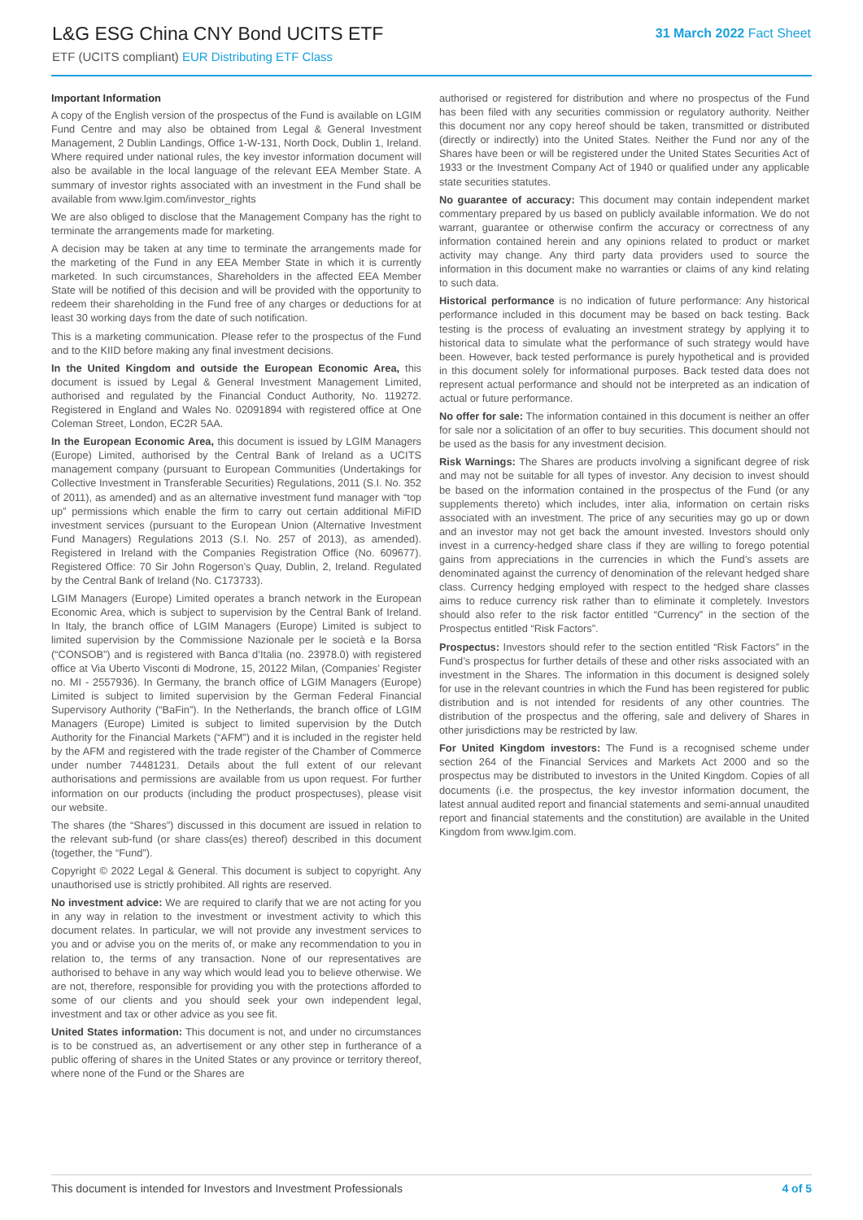L&G ESG China CNY Bond UCITS ETF
ETF (UCITS compliant) EUR Distributing ETF Class
31 March 2022 Fact Sheet
Important Information
A copy of the English version of the prospectus of the Fund is available on LGIM Fund Centre and may also be obtained from Legal & General Investment Management, 2 Dublin Landings, Office 1-W-131, North Dock, Dublin 1, Ireland. Where required under national rules, the key investor information document will also be available in the local language of the relevant EEA Member State. A summary of investor rights associated with an investment in the Fund shall be available from www.lgim.com/investor_rights
We are also obliged to disclose that the Management Company has the right to terminate the arrangements made for marketing.
A decision may be taken at any time to terminate the arrangements made for the marketing of the Fund in any EEA Member State in which it is currently marketed. In such circumstances, Shareholders in the affected EEA Member State will be notified of this decision and will be provided with the opportunity to redeem their shareholding in the Fund free of any charges or deductions for at least 30 working days from the date of such notification.
This is a marketing communication. Please refer to the prospectus of the Fund and to the KIID before making any final investment decisions.
In the United Kingdom and outside the European Economic Area, this document is issued by Legal & General Investment Management Limited, authorised and regulated by the Financial Conduct Authority, No. 119272. Registered in England and Wales No. 02091894 with registered office at One Coleman Street, London, EC2R 5AA.
In the European Economic Area, this document is issued by LGIM Managers (Europe) Limited, authorised by the Central Bank of Ireland as a UCITS management company (pursuant to European Communities (Undertakings for Collective Investment in Transferable Securities) Regulations, 2011 (S.I. No. 352 of 2011), as amended) and as an alternative investment fund manager with “top up” permissions which enable the firm to carry out certain additional MiFID investment services (pursuant to the European Union (Alternative Investment Fund Managers) Regulations 2013 (S.I. No. 257 of 2013), as amended). Registered in Ireland with the Companies Registration Office (No. 609677). Registered Office: 70 Sir John Rogerson’s Quay, Dublin, 2, Ireland. Regulated by the Central Bank of Ireland (No. C173733).
LGIM Managers (Europe) Limited operates a branch network in the European Economic Area, which is subject to supervision by the Central Bank of Ireland. In Italy, the branch office of LGIM Managers (Europe) Limited is subject to limited supervision by the Commissione Nazionale per le società e la Borsa (“CONSOB”) and is registered with Banca d’Italia (no. 23978.0) with registered office at Via Uberto Visconti di Modrone, 15, 20122 Milan, (Companies’ Register no. MI - 2557936). In Germany, the branch office of LGIM Managers (Europe) Limited is subject to limited supervision by the German Federal Financial Supervisory Authority (“BaFin”). In the Netherlands, the branch office of LGIM Managers (Europe) Limited is subject to limited supervision by the Dutch Authority for the Financial Markets (“AFM”) and it is included in the register held by the AFM and registered with the trade register of the Chamber of Commerce under number 74481231. Details about the full extent of our relevant authorisations and permissions are available from us upon request. For further information on our products (including the product prospectuses), please visit our website.
The shares (the “Shares”) discussed in this document are issued in relation to the relevant sub-fund (or share class(es) thereof) described in this document (together, the “Fund”).
Copyright © 2022 Legal & General. This document is subject to copyright. Any unauthorised use is strictly prohibited. All rights are reserved.
No investment advice: We are required to clarify that we are not acting for you in any way in relation to the investment or investment activity to which this document relates. In particular, we will not provide any investment services to you and or advise you on the merits of, or make any recommendation to you in relation to, the terms of any transaction. None of our representatives are authorised to behave in any way which would lead you to believe otherwise. We are not, therefore, responsible for providing you with the protections afforded to some of our clients and you should seek your own independent legal, investment and tax or other advice as you see fit.
United States information: This document is not, and under no circumstances is to be construed as, an advertisement or any other step in furtherance of a public offering of shares in the United States or any province or territory thereof, where none of the Fund or the Shares are
authorised or registered for distribution and where no prospectus of the Fund has been filed with any securities commission or regulatory authority. Neither this document nor any copy hereof should be taken, transmitted or distributed (directly or indirectly) into the United States. Neither the Fund nor any of the Shares have been or will be registered under the United States Securities Act of 1933 or the Investment Company Act of 1940 or qualified under any applicable state securities statutes.
No guarantee of accuracy: This document may contain independent market commentary prepared by us based on publicly available information. We do not warrant, guarantee or otherwise confirm the accuracy or correctness of any information contained herein and any opinions related to product or market activity may change. Any third party data providers used to source the information in this document make no warranties or claims of any kind relating to such data.
Historical performance is no indication of future performance: Any historical performance included in this document may be based on back testing. Back testing is the process of evaluating an investment strategy by applying it to historical data to simulate what the performance of such strategy would have been. However, back tested performance is purely hypothetical and is provided in this document solely for informational purposes. Back tested data does not represent actual performance and should not be interpreted as an indication of actual or future performance.
No offer for sale: The information contained in this document is neither an offer for sale nor a solicitation of an offer to buy securities. This document should not be used as the basis for any investment decision.
Risk Warnings: The Shares are products involving a significant degree of risk and may not be suitable for all types of investor. Any decision to invest should be based on the information contained in the prospectus of the Fund (or any supplements thereto) which includes, inter alia, information on certain risks associated with an investment. The price of any securities may go up or down and an investor may not get back the amount invested. Investors should only invest in a currency-hedged share class if they are willing to forego potential gains from appreciations in the currencies in which the Fund’s assets are denominated against the currency of denomination of the relevant hedged share class. Currency hedging employed with respect to the hedged share classes aims to reduce currency risk rather than to eliminate it completely. Investors should also refer to the risk factor entitled “Currency” in the section of the Prospectus entitled “Risk Factors”.
Prospectus: Investors should refer to the section entitled “Risk Factors” in the Fund’s prospectus for further details of these and other risks associated with an investment in the Shares. The information in this document is designed solely for use in the relevant countries in which the Fund has been registered for public distribution and is not intended for residents of any other countries. The distribution of the prospectus and the offering, sale and delivery of Shares in other jurisdictions may be restricted by law.
For United Kingdom investors: The Fund is a recognised scheme under section 264 of the Financial Services and Markets Act 2000 and so the prospectus may be distributed to investors in the United Kingdom. Copies of all documents (i.e. the prospectus, the key investor information document, the latest annual audited report and financial statements and semi-annual unaudited report and financial statements and the constitution) are available in the United Kingdom from www.lgim.com.
This document is intended for Investors and Investment Professionals 4 of 5